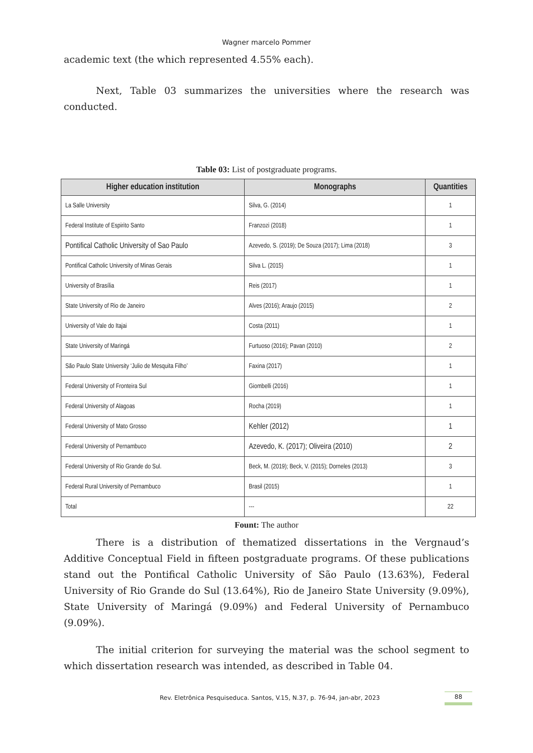Wagner marcelo Pommer
academic text (the which represented 4.55% each).
Next, Table 03 summarizes the universities where the research was conducted.
Table 03: List of postgraduate programs.
| Higher education institution | Monographs | Quantities |
| --- | --- | --- |
| La Salle University | Silva, G. (2014) | 1 |
| Federal Institute of Espirito Santo | Franzozi (2018) | 1 |
| Pontifical Catholic University of Sao Paulo | Azevedo, S. (2019); De Souza (2017); Lima (2018) | 3 |
| Pontifical Catholic University of Minas Gerais | Silva L. (2015) | 1 |
| University of Brasília | Reis (2017) | 1 |
| State University of Rio de Janeiro | Alves (2016); Araujo (2015) | 2 |
| University of Vale do Itajai | Costa (2011) | 1 |
| State University of Maringá | Furtuoso (2016); Pavan (2010) | 2 |
| São Paulo State University ‘Julio de Mesquita Filho’ | Faxina (2017) | 1 |
| Federal University of Fronteira Sul | Giombelli (2016) | 1 |
| Federal University of Alagoas | Rocha (2019) | 1 |
| Federal University of Mato Grosso | Kehler (2012) | 1 |
| Federal University of Pernambuco | Azevedo, K. (2017); Oliveira (2010) | 2 |
| Federal University of Rio Grande do Sul. | Beck, M. (2019); Beck, V. (2015); Dorneles (2013) | 3 |
| Federal Rural University of Pernambuco | Brasil (2015) | 1 |
| Total | --- | 22 |
Fount: The author
There is a distribution of thematized dissertations in the Vergnaud’s Additive Conceptual Field in fifteen postgraduate programs. Of these publications stand out the Pontifical Catholic University of São Paulo (13.63%), Federal University of Rio Grande do Sul (13.64%), Rio de Janeiro State University (9.09%), State University of Maringá (9.09%) and Federal University of Pernambuco (9.09%).
The initial criterion for surveying the material was the school segment to which dissertation research was intended, as described in Table 04.
Rev. Eletrônica Pesquiseduca. Santos, V.15, N.37, p. 76-94, jan-abr, 2023 88